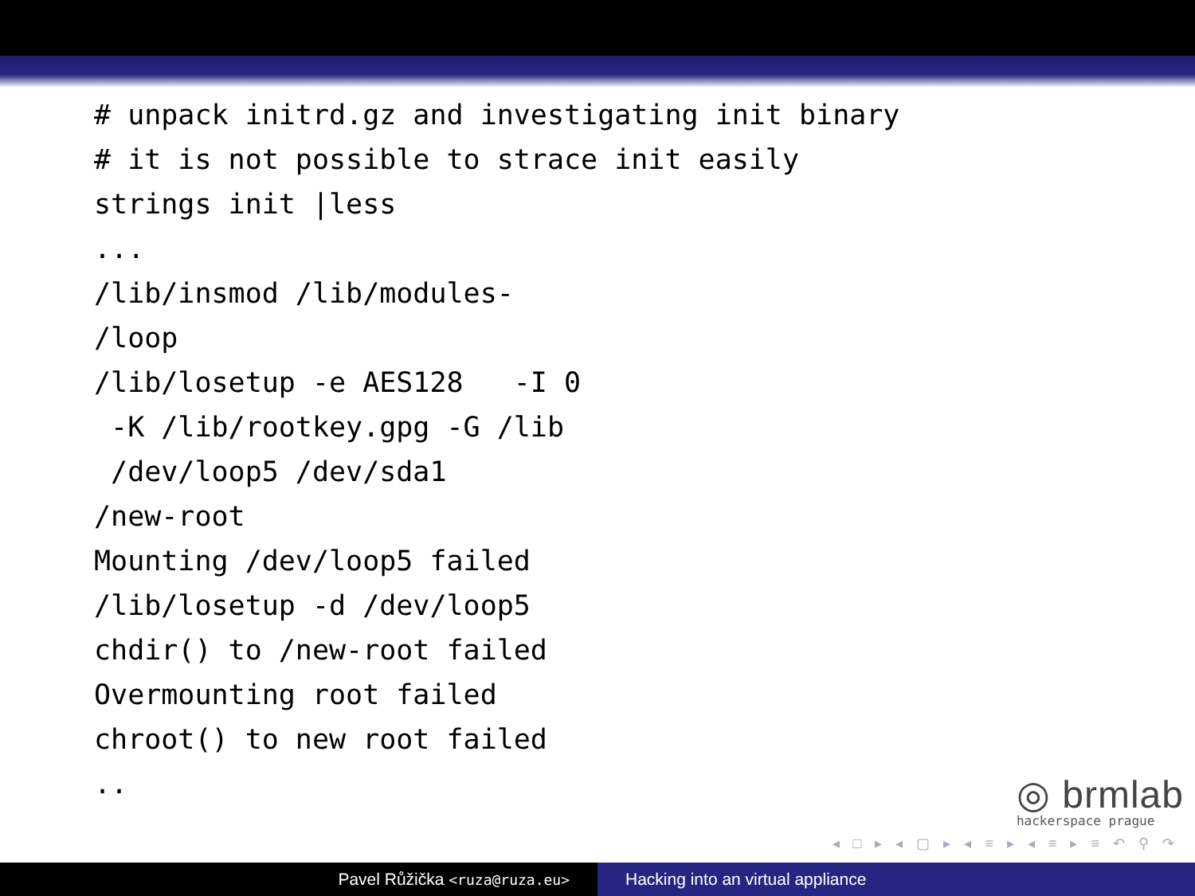# unpack initrd.gz and investigating init binary
# it is not possible to strace init easily
strings init |less
...
/lib/insmod /lib/modules-
/loop
/lib/losetup -e AES128   -I 0
 -K /lib/rootkey.gpg -G /lib
 /dev/loop5 /dev/sda1
/new-root
Mounting /dev/loop5 failed
/lib/losetup -d /dev/loop5
chdir() to /new-root failed
Overmounting root failed
chroot() to new root failed
..
◎ brmlab
hackerspace prague
◂ □ ▸ ◂ ▢ ▸ ◂ ≡ ▸ ◂ ≡ ▸ ≡ ↶ ⚲ ↷
Pavel Růžička <ruza@ruza.eu>
Hacking into an virtual appliance